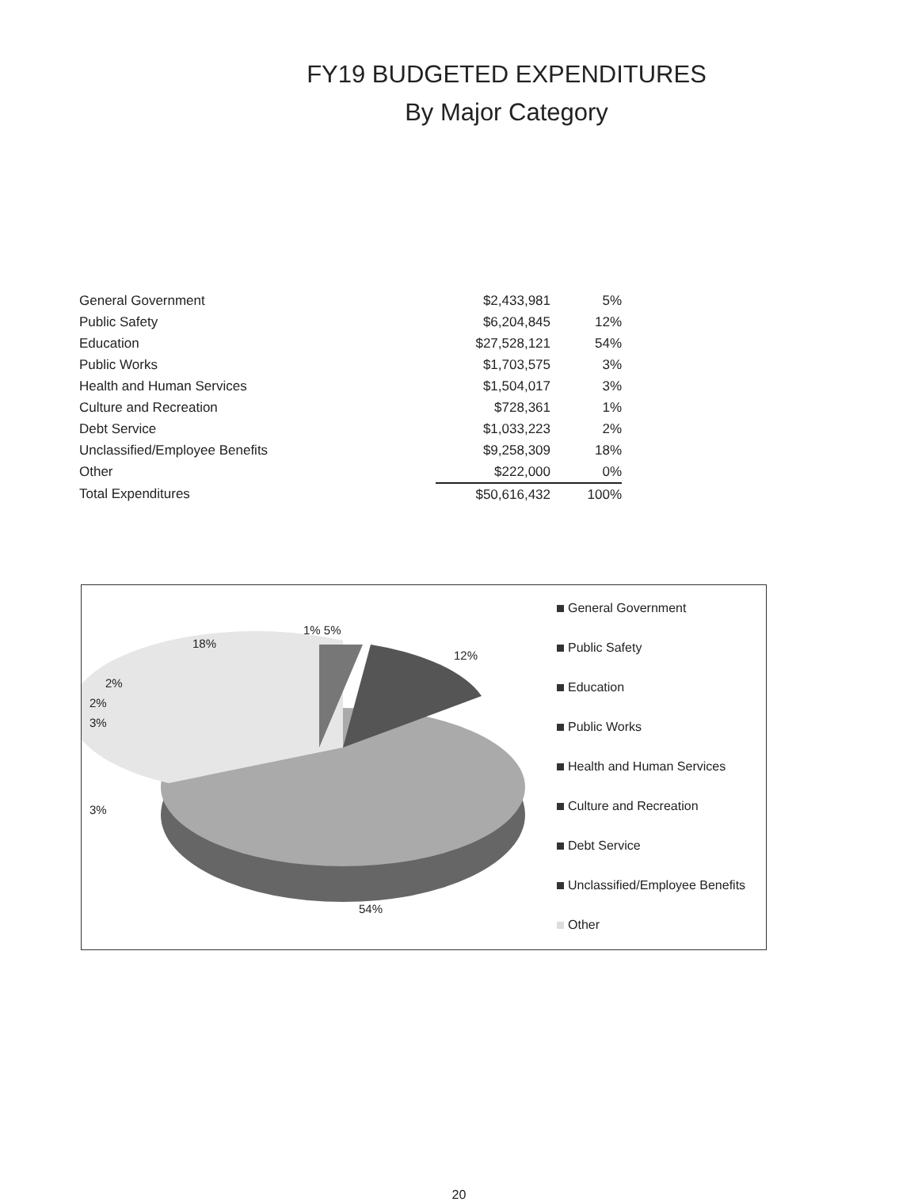FY19 BUDGETED EXPENDITURES
By Major Category
| General Government | $2,433,981 | 5% |
| Public Safety | $6,204,845 | 12% |
| Education | $27,528,121 | 54% |
| Public Works | $1,703,575 | 3% |
| Health and Human Services | $1,504,017 | 3% |
| Culture and Recreation | $728,361 | 1% |
| Debt Service | $1,033,223 | 2% |
| Unclassified/Employee Benefits | $9,258,309 | 18% |
| Other | $222,000 | 0% |
| Total Expenditures | $50,616,432 | 100% |
18%
1% 5%
12%
2%
2%
3%
3%
54%
General Government
Public Safety
Education
Public Works
Health and Human Services
Culture and Recreation
Debt Service
Unclassified/Employee Benefits
Other
20